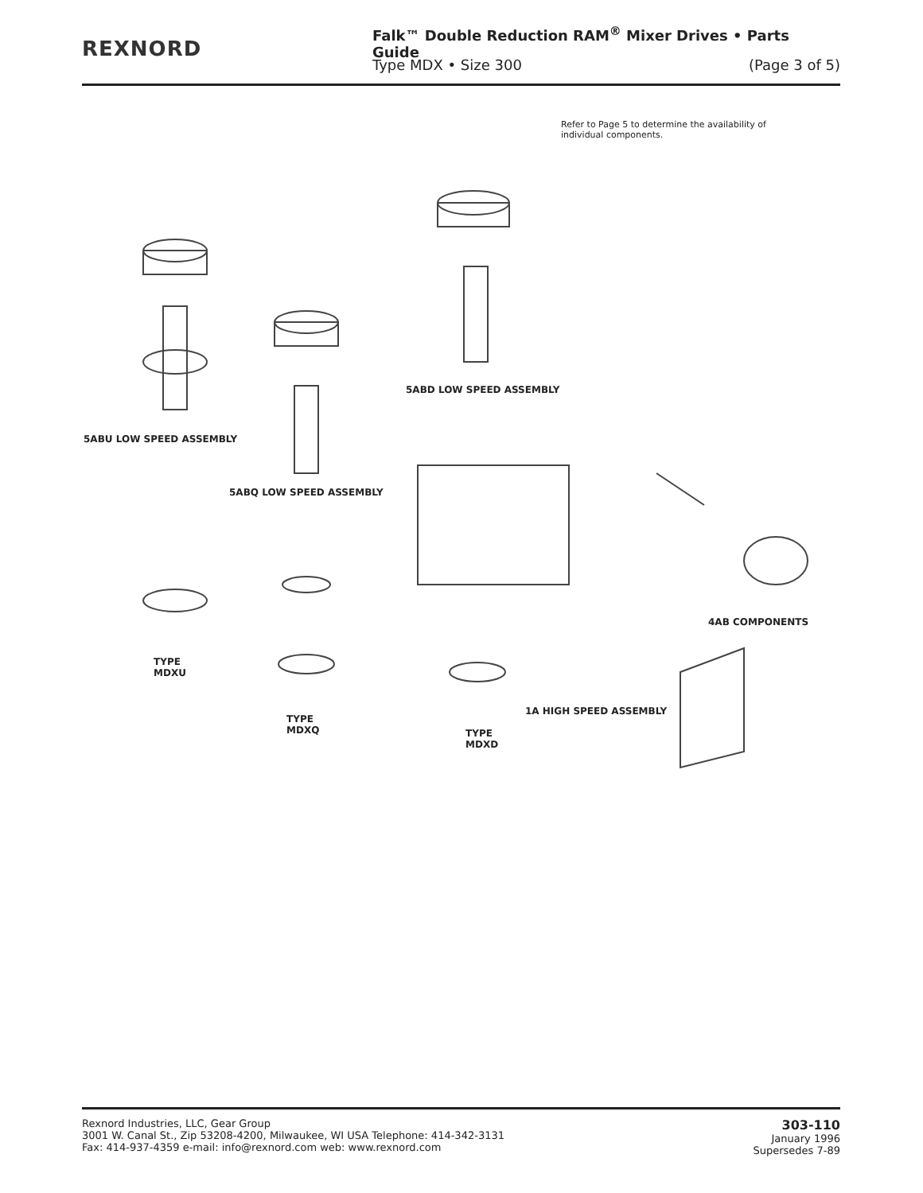REXNORD
Falk™ Double Reduction RAM<sup>®</sup> Mixer Drives • Parts Guide
Type MDX • Size 300 (Page 3 of 5)
Refer to Page 5 to determine the availability of individual components.
5ABU LOW SPEED ASSEMBLY
5ABD LOW SPEED ASSEMBLY
5ABQ LOW SPEED ASSEMBLY
4AB COMPONENTS
1A HIGH SPEED ASSEMBLY
TYPE
MDXU
TYPE
MDXQ
TYPE
MDXD
Rexnord Industries, LLC, Gear Group
3001 W. Canal St., Zip 53208-4200, Milwaukee, WI USA Telephone: 414-342-3131
Fax: 414-937-4359 e-mail: info@rexnord.com web: www.rexnord.com
303-110
January 1996
Supersedes 7-89